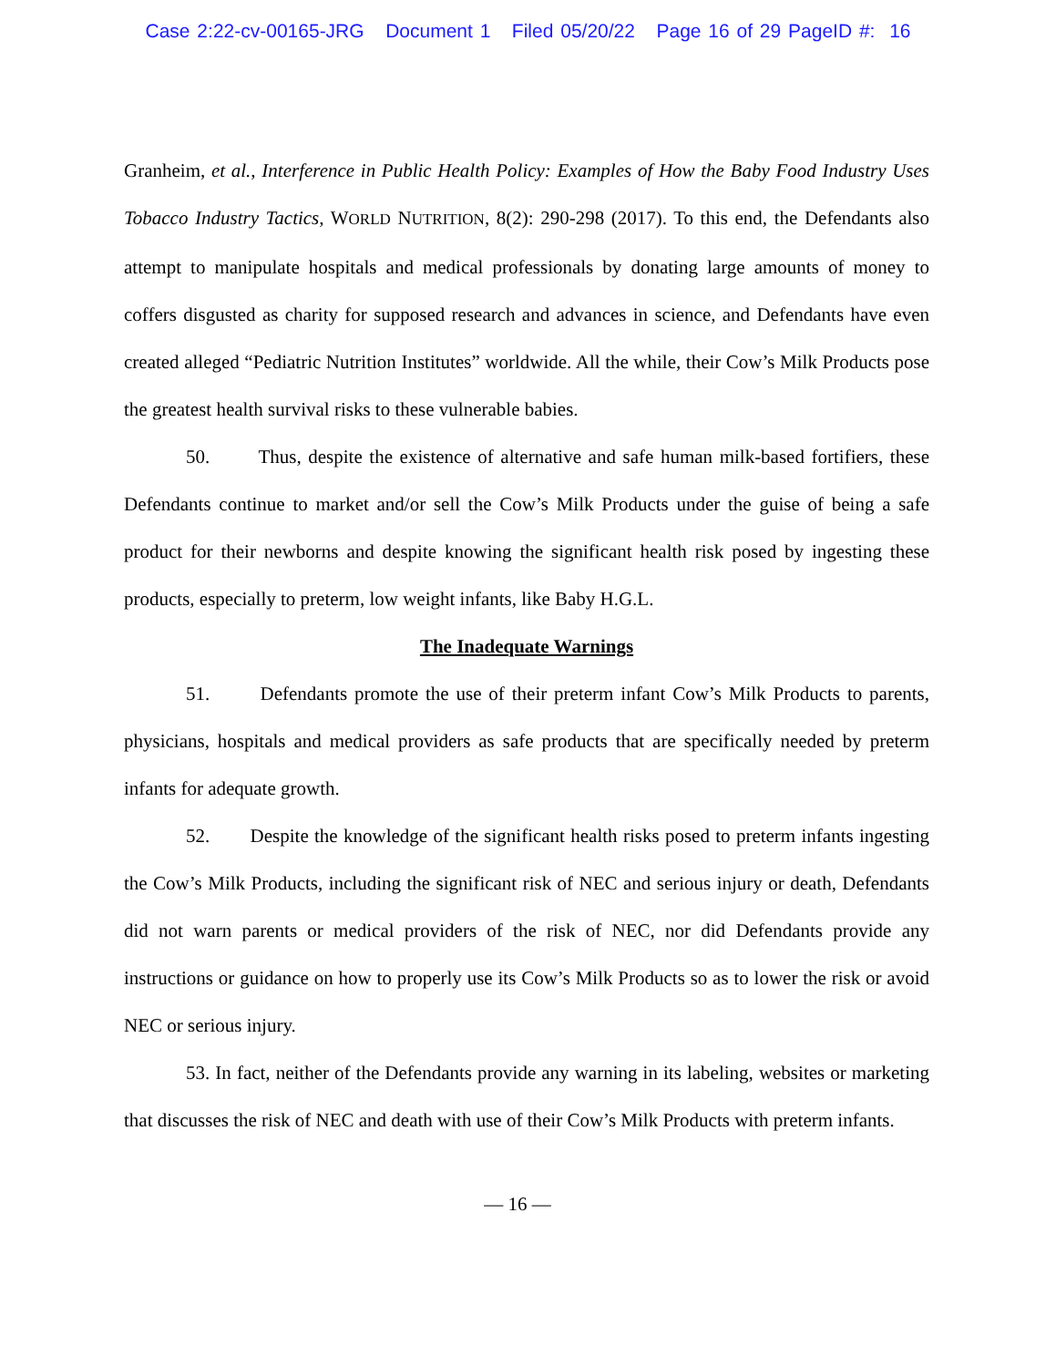Case 2:22-cv-00165-JRG Document 1 Filed 05/20/22 Page 16 of 29 PageID #: 16
Granheim, et al., Interference in Public Health Policy: Examples of How the Baby Food Industry Uses Tobacco Industry Tactics, WORLD NUTRITION, 8(2): 290-298 (2017). To this end, the Defendants also attempt to manipulate hospitals and medical professionals by donating large amounts of money to coffers disgusted as charity for supposed research and advances in science, and Defendants have even created alleged “Pediatric Nutrition Institutes” worldwide. All the while, their Cow’s Milk Products pose the greatest health survival risks to these vulnerable babies.
50. Thus, despite the existence of alternative and safe human milk-based fortifiers, these Defendants continue to market and/or sell the Cow’s Milk Products under the guise of being a safe product for their newborns and despite knowing the significant health risk posed by ingesting these products, especially to preterm, low weight infants, like Baby H.G.L.
The Inadequate Warnings
51. Defendants promote the use of their preterm infant Cow’s Milk Products to parents, physicians, hospitals and medical providers as safe products that are specifically needed by preterm infants for adequate growth.
52. Despite the knowledge of the significant health risks posed to preterm infants ingesting the Cow’s Milk Products, including the significant risk of NEC and serious injury or death, Defendants did not warn parents or medical providers of the risk of NEC, nor did Defendants provide any instructions or guidance on how to properly use its Cow’s Milk Products so as to lower the risk or avoid NEC or serious injury.
53. In fact, neither of the Defendants provide any warning in its labeling, websites or marketing that discusses the risk of NEC and death with use of their Cow’s Milk Products with preterm infants.
— 16 —